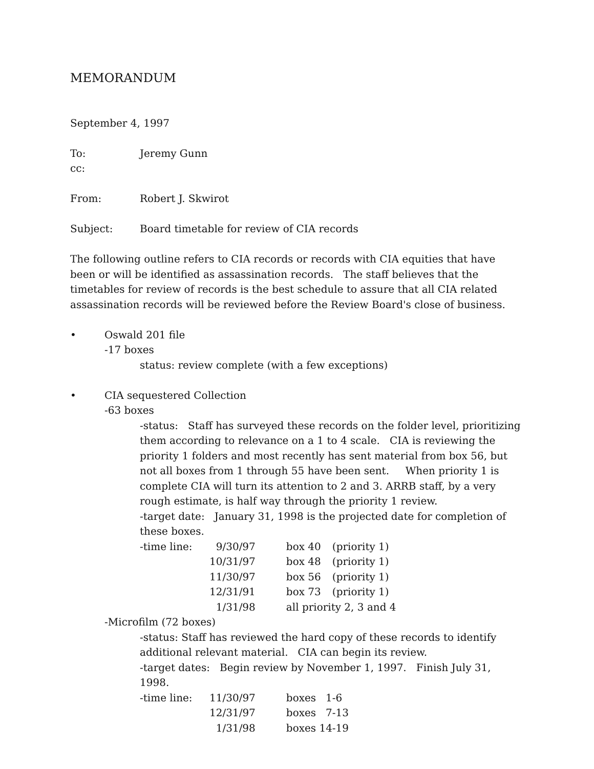MEMORANDUM
September 4, 1997
To: Jeremy Gunn
cc:
From: Robert J. Skwirot
Subject: Board timetable for review of CIA records
The following outline refers to CIA records or records with CIA equities that have been or will be identified as assassination records. The staff believes that the timetables for review of records is the best schedule to assure that all CIA related assassination records will be reviewed before the Review Board's close of business.
• Oswald 201 file
-17 boxes
status: review complete (with a few exceptions)
• CIA sequestered Collection
-63 boxes
-status: Staff has surveyed these records on the folder level, prioritizing them according to relevance on a 1 to 4 scale. CIA is reviewing the priority 1 folders and most recently has sent material from box 56, but not all boxes from 1 through 55 have been sent. When priority 1 is complete CIA will turn its attention to 2 and 3. ARRB staff, by a very rough estimate, is half way through the priority 1 review.
-target date: January 31, 1998 is the projected date for completion of these boxes.
| -time line: | 9/30/97 | box 40 | (priority 1) |
| | 10/31/97 | box 48 | (priority 1) |
| | 11/30/97 | box 56 | (priority 1) |
| | 12/31/91 | box 73 | (priority 1) |
| | 1/31/98 | all priority 2, 3 and 4 | |
-Microfilm (72 boxes)
-status: Staff has reviewed the hard copy of these records to identify additional relevant material. CIA can begin its review.
-target dates: Begin review by November 1, 1997. Finish July 31, 1998.
| -time line: | 11/30/97 | boxes 1-6 |
| | 12/31/97 | boxes 7-13 |
| | 1/31/98 | boxes 14-19 |